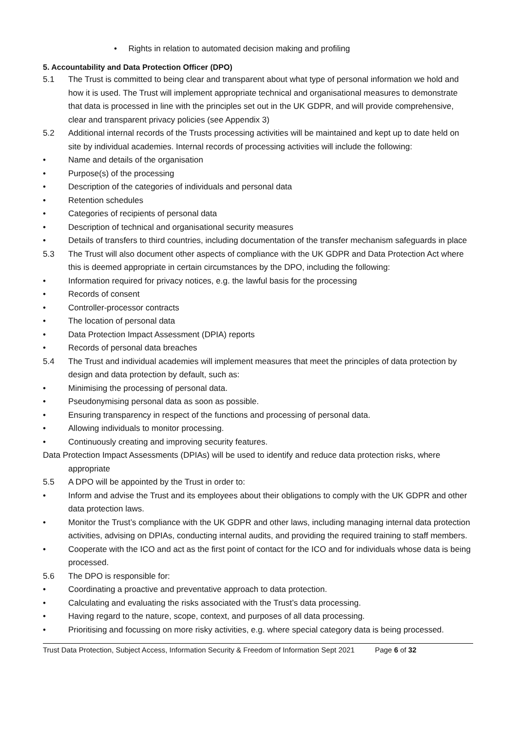• Rights in relation to automated decision making and profiling
5. Accountability and Data Protection Officer (DPO)
5.1 The Trust is committed to being clear and transparent about what type of personal information we hold and how it is used. The Trust will implement appropriate technical and organisational measures to demonstrate that data is processed in line with the principles set out in the UK GDPR, and will provide comprehensive, clear and transparent privacy policies (see Appendix 3)
5.2 Additional internal records of the Trusts processing activities will be maintained and kept up to date held on site by individual academies. Internal records of processing activities will include the following:
• Name and details of the organisation
• Purpose(s) of the processing
• Description of the categories of individuals and personal data
• Retention schedules
• Categories of recipients of personal data
• Description of technical and organisational security measures
• Details of transfers to third countries, including documentation of the transfer mechanism safeguards in place
5.3 The Trust will also document other aspects of compliance with the UK GDPR and Data Protection Act where this is deemed appropriate in certain circumstances by the DPO, including the following:
• Information required for privacy notices, e.g. the lawful basis for the processing
• Records of consent
• Controller-processor contracts
• The location of personal data
• Data Protection Impact Assessment (DPIA) reports
• Records of personal data breaches
5.4 The Trust and individual academies will implement measures that meet the principles of data protection by design and data protection by default, such as:
• Minimising the processing of personal data.
• Pseudonymising personal data as soon as possible.
• Ensuring transparency in respect of the functions and processing of personal data.
• Allowing individuals to monitor processing.
• Continuously creating and improving security features.
Data Protection Impact Assessments (DPIAs) will be used to identify and reduce data protection risks, where appropriate
5.5 A DPO will be appointed by the Trust in order to:
• Inform and advise the Trust and its employees about their obligations to comply with the UK GDPR and other data protection laws.
• Monitor the Trust’s compliance with the UK GDPR and other laws, including managing internal data protection activities, advising on DPIAs, conducting internal audits, and providing the required training to staff members.
• Cooperate with the ICO and act as the first point of contact for the ICO and for individuals whose data is being processed.
5.6 The DPO is responsible for:
• Coordinating a proactive and preventative approach to data protection.
• Calculating and evaluating the risks associated with the Trust’s data processing.
• Having regard to the nature, scope, context, and purposes of all data processing.
• Prioritising and focussing on more risky activities, e.g. where special category data is being processed.
Trust Data Protection, Subject Access, Information Security & Freedom of Information Sept 2021 Page 6 of 32